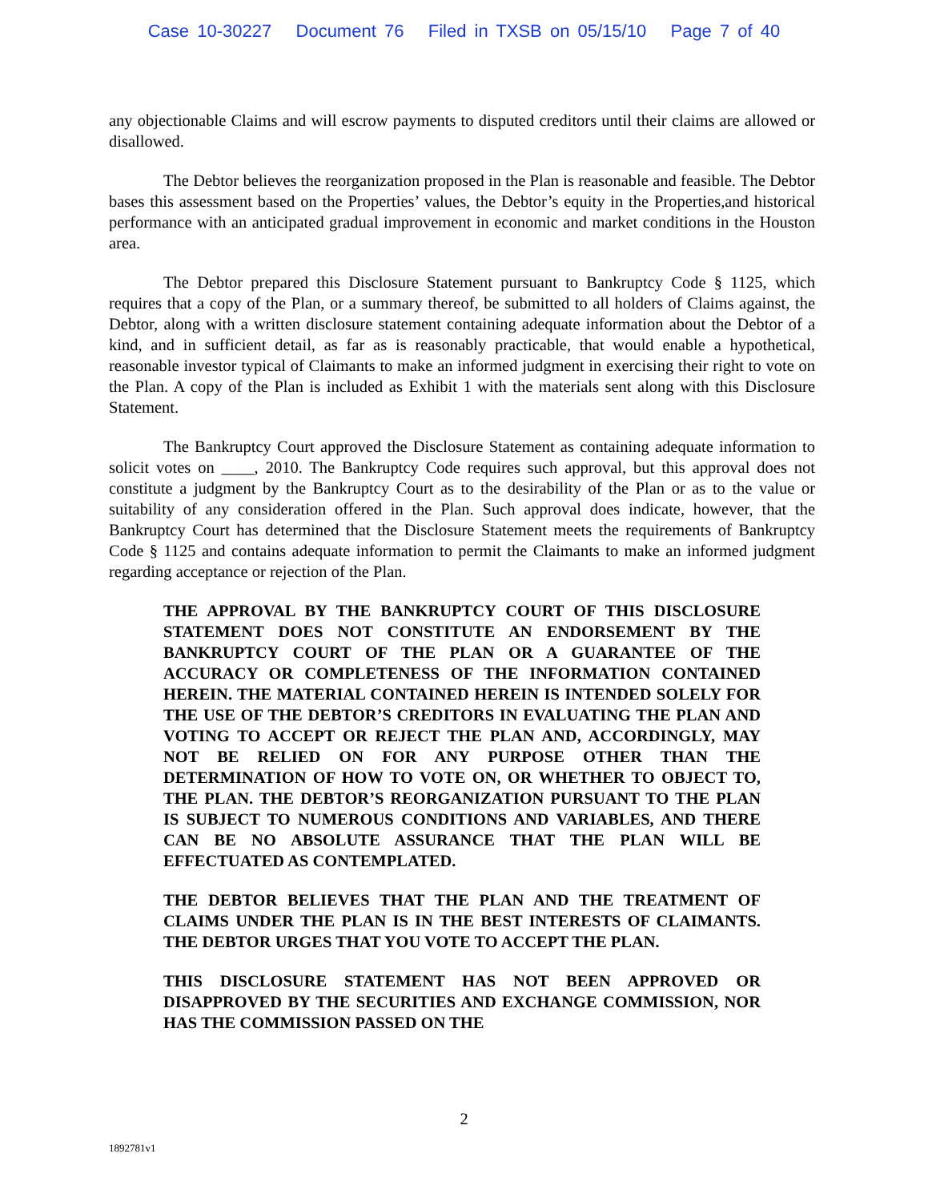Case 10-30227 Document 76 Filed in TXSB on 05/15/10 Page 7 of 40
any objectionable Claims and will escrow payments to disputed creditors until their claims are allowed or disallowed.
The Debtor believes the reorganization proposed in the Plan is reasonable and feasible. The Debtor bases this assessment based on the Properties’ values, the Debtor’s equity in the Properties,and historical performance with an anticipated gradual improvement in economic and market conditions in the Houston area.
The Debtor prepared this Disclosure Statement pursuant to Bankruptcy Code § 1125, which requires that a copy of the Plan, or a summary thereof, be submitted to all holders of Claims against, the Debtor, along with a written disclosure statement containing adequate information about the Debtor of a kind, and in sufficient detail, as far as is reasonably practicable, that would enable a hypothetical, reasonable investor typical of Claimants to make an informed judgment in exercising their right to vote on the Plan. A copy of the Plan is included as Exhibit 1 with the materials sent along with this Disclosure Statement.
The Bankruptcy Court approved the Disclosure Statement as containing adequate information to solicit votes on ____, 2010. The Bankruptcy Code requires such approval, but this approval does not constitute a judgment by the Bankruptcy Court as to the desirability of the Plan or as to the value or suitability of any consideration offered in the Plan. Such approval does indicate, however, that the Bankruptcy Court has determined that the Disclosure Statement meets the requirements of Bankruptcy Code § 1125 and contains adequate information to permit the Claimants to make an informed judgment regarding acceptance or rejection of the Plan.
THE APPROVAL BY THE BANKRUPTCY COURT OF THIS DISCLOSURE STATEMENT DOES NOT CONSTITUTE AN ENDORSEMENT BY THE BANKRUPTCY COURT OF THE PLAN OR A GUARANTEE OF THE ACCURACY OR COMPLETENESS OF THE INFORMATION CONTAINED HEREIN. THE MATERIAL CONTAINED HEREIN IS INTENDED SOLELY FOR THE USE OF THE DEBTOR’S CREDITORS IN EVALUATING THE PLAN AND VOTING TO ACCEPT OR REJECT THE PLAN AND, ACCORDINGLY, MAY NOT BE RELIED ON FOR ANY PURPOSE OTHER THAN THE DETERMINATION OF HOW TO VOTE ON, OR WHETHER TO OBJECT TO, THE PLAN. THE DEBTOR’S REORGANIZATION PURSUANT TO THE PLAN IS SUBJECT TO NUMEROUS CONDITIONS AND VARIABLES, AND THERE CAN BE NO ABSOLUTE ASSURANCE THAT THE PLAN WILL BE EFFECTUATED AS CONTEMPLATED.
THE DEBTOR BELIEVES THAT THE PLAN AND THE TREATMENT OF CLAIMS UNDER THE PLAN IS IN THE BEST INTERESTS OF CLAIMANTS. THE DEBTOR URGES THAT YOU VOTE TO ACCEPT THE PLAN.
THIS DISCLOSURE STATEMENT HAS NOT BEEN APPROVED OR DISAPPROVED BY THE SECURITIES AND EXCHANGE COMMISSION, NOR HAS THE COMMISSION PASSED ON THE
2
1892781v1